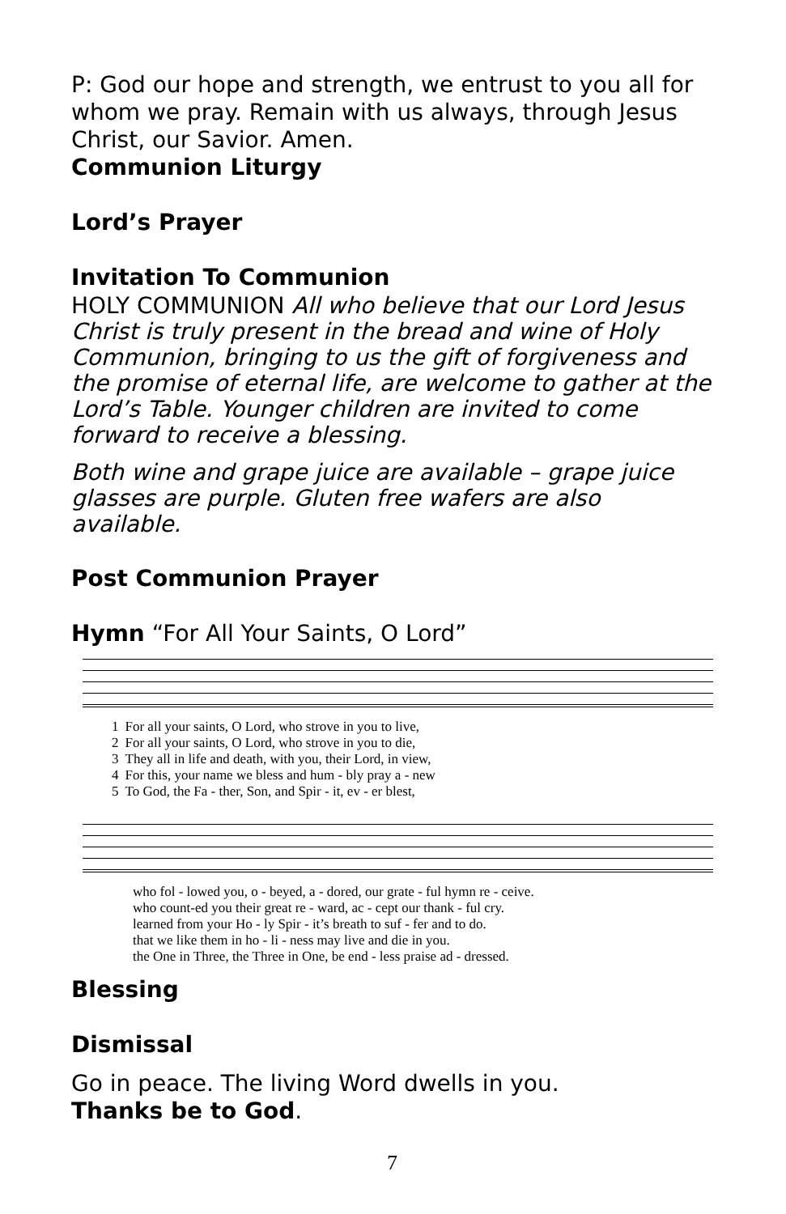P: God our hope and strength, we entrust to you all for whom we pray. Remain with us always, through Jesus Christ, our Savior. Amen.
Communion Liturgy
Lord’s Prayer
Invitation To Communion
HOLY COMMUNION All who believe that our Lord Jesus Christ is truly present in the bread and wine of Holy Communion, bringing to us the gift of forgiveness and the promise of eternal life, are welcome to gather at the Lord’s Table. Younger children are invited to come forward to receive a blessing.
Both wine and grape juice are available – grape juice glasses are purple. Gluten free wafers are also available.
Post Communion Prayer
Hymn “For All Your Saints, O Lord”
| 1 | For all your saints, O Lord, who strove in you to live, |
| 2 | For all your saints, O Lord, who strove in you to die, |
| 3 | They all in life and death, with you, their Lord, in view, |
| 4 | For this, your name we bless and hum - bly pray a - new |
| 5 | To God, the Fa - ther, Son, and Spir - it, ev - er blest, |
| who fol - lowed you, o - beyed, a - dored, our grate - ful hymn re - ceive. |
| who count-ed you their great re - ward, ac - cept our thank - ful cry. |
| learned from your Ho - ly Spir - it’s breath to suf - fer and to do. |
| that we like them in ho - li - ness may live and die in you. |
| the One in Three, the Three in One, be end - less praise ad - dressed. |
Blessing
Dismissal
Go in peace. The living Word dwells in you.
Thanks be to God.
7